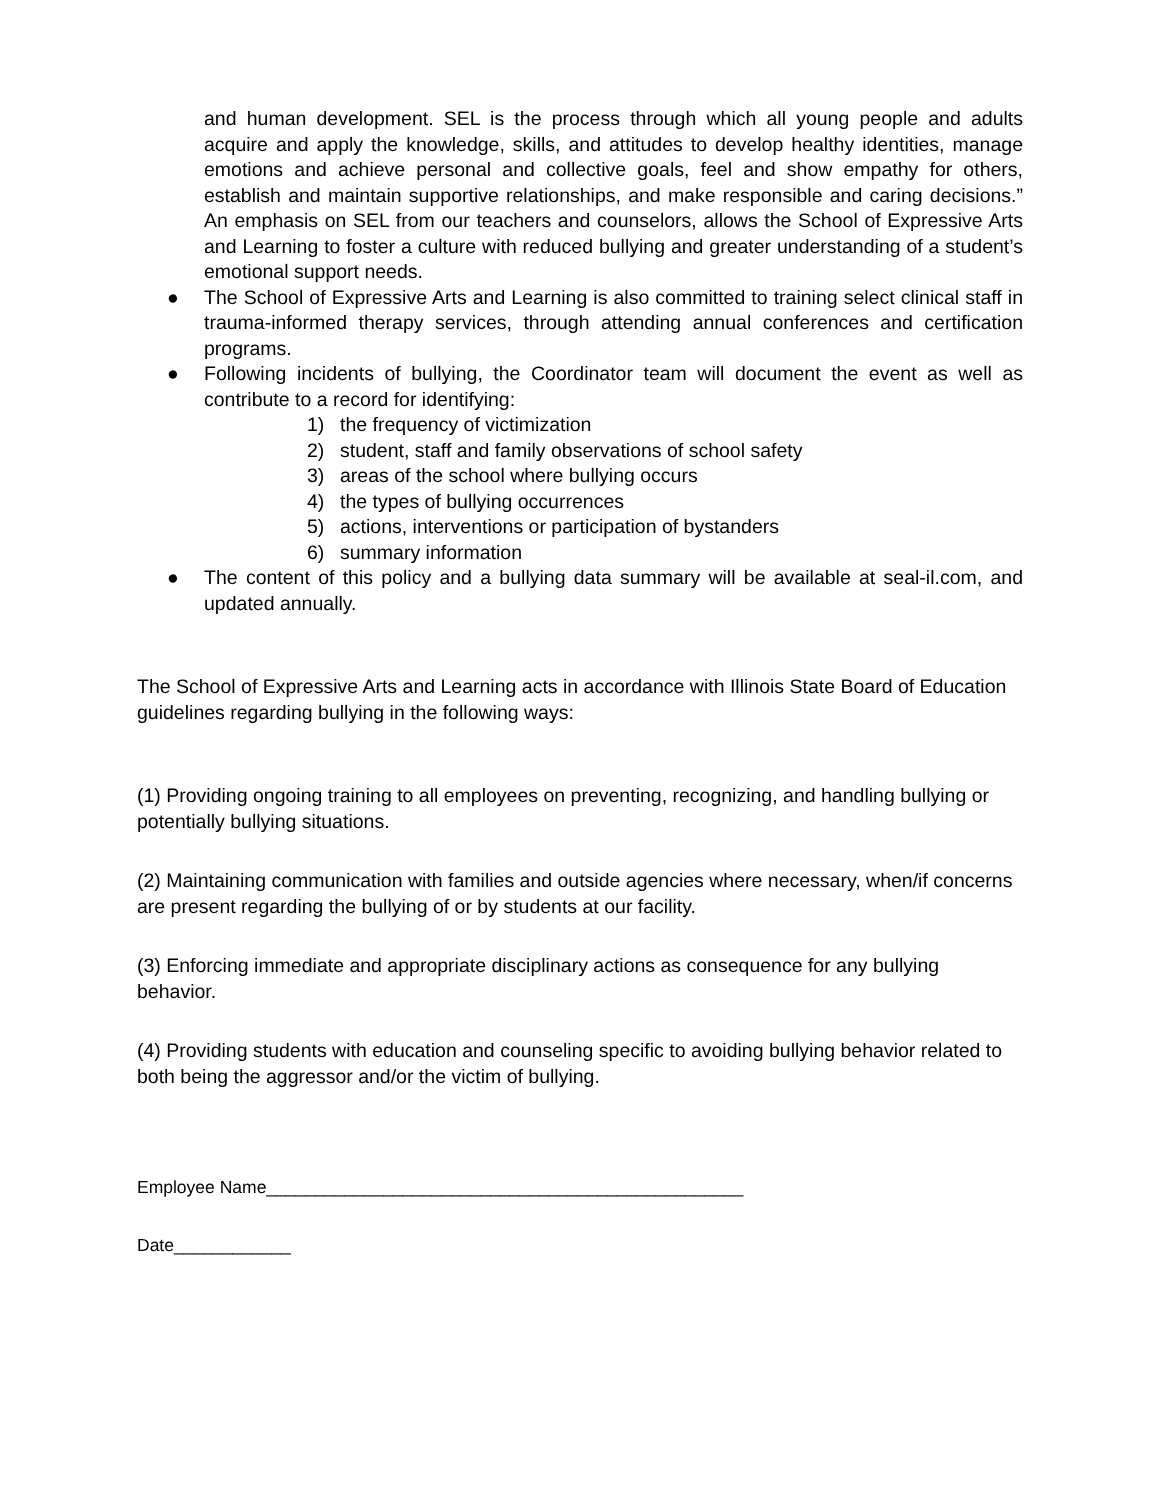and human development. SEL is the process through which all young people and adults acquire and apply the knowledge, skills, and attitudes to develop healthy identities, manage emotions and achieve personal and collective goals, feel and show empathy for others, establish and maintain supportive relationships, and make responsible and caring decisions.” An emphasis on SEL from our teachers and counselors, allows the School of Expressive Arts and Learning to foster a culture with reduced bullying and greater understanding of a student’s emotional support needs.
● The School of Expressive Arts and Learning is also committed to training select clinical staff in trauma-informed therapy services, through attending annual conferences and certification programs.
● Following incidents of bullying, the Coordinator team will document the event as well as contribute to a record for identifying:
1) the frequency of victimization
2) student, staff and family observations of school safety
3) areas of the school where bullying occurs
4) the types of bullying occurrences
5) actions, interventions or participation of bystanders
6) summary information
● The content of this policy and a bullying data summary will be available at seal-il.com, and updated annually.
The School of Expressive Arts and Learning acts in accordance with Illinois State Board of Education guidelines regarding bullying in the following ways:
(1) Providing ongoing training to all employees on preventing, recognizing, and handling bullying or potentially bullying situations.
(2) Maintaining communication with families and outside agencies where necessary, when/if concerns are present regarding the bullying of or by students at our facility.
(3) Enforcing immediate and appropriate disciplinary actions as consequence for any bullying behavior.
(4) Providing students with education and counseling specific to avoiding bullying behavior related to both being the aggressor and/or the victim of bullying.
Employee Name_________________________________________________
Date____________